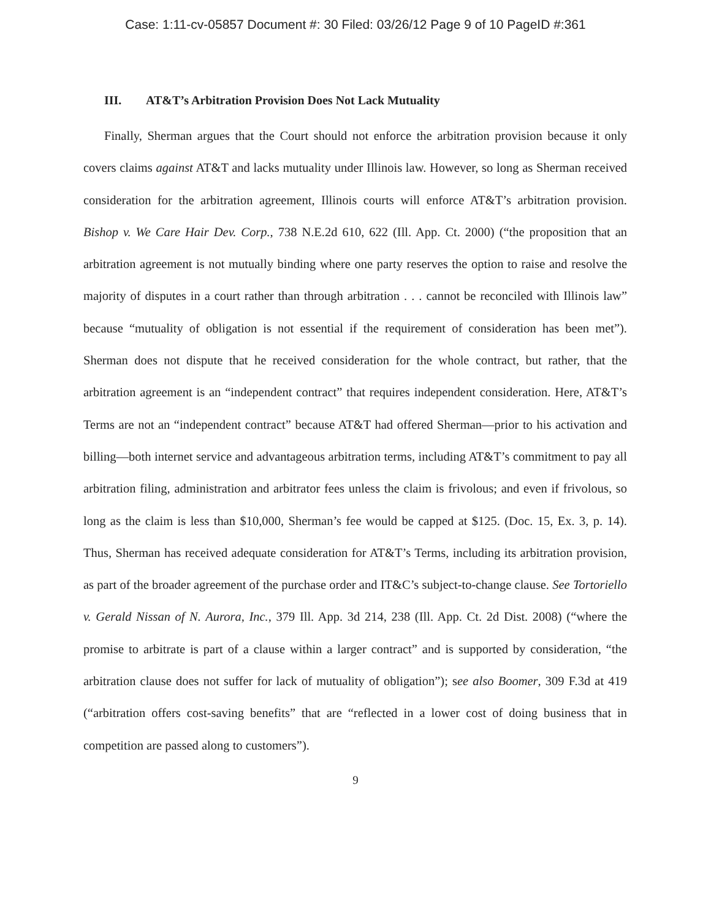Case: 1:11-cv-05857 Document #: 30 Filed: 03/26/12 Page 9 of 10 PageID #:361
III. AT&T’s Arbitration Provision Does Not Lack Mutuality
Finally, Sherman argues that the Court should not enforce the arbitration provision because it only covers claims against AT&T and lacks mutuality under Illinois law. However, so long as Sherman received consideration for the arbitration agreement, Illinois courts will enforce AT&T’s arbitration provision. Bishop v. We Care Hair Dev. Corp., 738 N.E.2d 610, 622 (Ill. App. Ct. 2000) (“the proposition that an arbitration agreement is not mutually binding where one party reserves the option to raise and resolve the majority of disputes in a court rather than through arbitration . . . cannot be reconciled with Illinois law” because “mutuality of obligation is not essential if the requirement of consideration has been met”). Sherman does not dispute that he received consideration for the whole contract, but rather, that the arbitration agreement is an “independent contract” that requires independent consideration. Here, AT&T’s Terms are not an “independent contract” because AT&T had offered Sherman—prior to his activation and billing—both internet service and advantageous arbitration terms, including AT&T’s commitment to pay all arbitration filing, administration and arbitrator fees unless the claim is frivolous; and even if frivolous, so long as the claim is less than $10,000, Sherman’s fee would be capped at $125. (Doc. 15, Ex. 3, p. 14). Thus, Sherman has received adequate consideration for AT&T’s Terms, including its arbitration provision, as part of the broader agreement of the purchase order and IT&C’s subject-to-change clause. See Tortoriello v. Gerald Nissan of N. Aurora, Inc., 379 Ill. App. 3d 214, 238 (Ill. App. Ct. 2d Dist. 2008) (“where the promise to arbitrate is part of a clause within a larger contract” and is supported by consideration, “the arbitration clause does not suffer for lack of mutuality of obligation”); see also Boomer, 309 F.3d at 419 (“arbitration offers cost-saving benefits” that are “reflected in a lower cost of doing business that in competition are passed along to customers”).
9